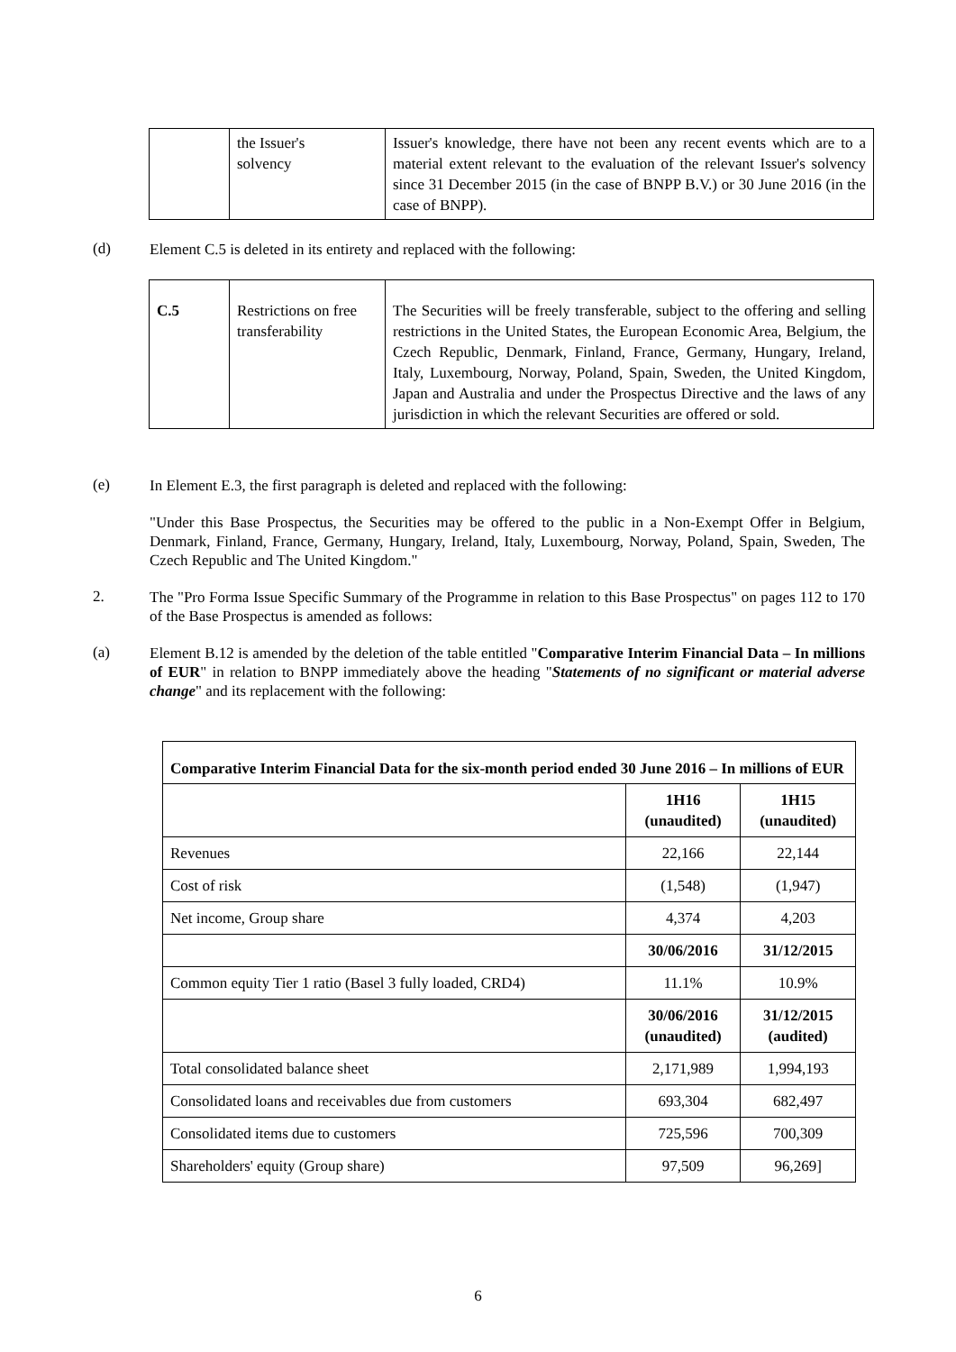| | the Issuer's solvency | Issuer's knowledge, there have not been any recent events which are to a material extent relevant to the evaluation of the relevant Issuer's solvency since 31 December 2015 (in the case of BNPP B.V.) or 30 June 2016 (in the case of BNPP). |
(d)
Element C.5 is deleted in its entirety and replaced with the following:
| C.5 | Restrictions on free transferability | The Securities will be freely transferable, subject to the offering and selling restrictions in the United States, the European Economic Area, Belgium, the Czech Republic, Denmark, Finland, France, Germany, Hungary, Ireland, Italy, Luxembourg, Norway, Poland, Spain, Sweden, the United Kingdom, Japan and Australia and under the Prospectus Directive and the laws of any jurisdiction in which the relevant Securities are offered or sold. |
(e)
In Element E.3, the first paragraph is deleted and replaced with the following:
"Under this Base Prospectus, the Securities may be offered to the public in a Non-Exempt Offer in Belgium, Denmark, Finland, France, Germany, Hungary, Ireland, Italy, Luxembourg, Norway, Poland, Spain, Sweden, The Czech Republic and The United Kingdom."
2.
The "Pro Forma Issue Specific Summary of the Programme in relation to this Base Prospectus" on pages 112 to 170 of the Base Prospectus is amended as follows:
(a)
Element B.12 is amended by the deletion of the table entitled "Comparative Interim Financial Data – In millions of EUR" in relation to BNPP immediately above the heading "Statements of no significant or material adverse change" and its replacement with the following:
| Comparative Interim Financial Data for the six-month period ended 30 June 2016 – In millions of EUR | | |
| | 1H16 (unaudited) | 1H15 (unaudited) |
| Revenues | 22,166 | 22,144 |
| Cost of risk | (1,548) | (1,947) |
| Net income, Group share | 4,374 | 4,203 |
| | 30/06/2016 | 31/12/2015 |
| Common equity Tier 1 ratio (Basel 3 fully loaded, CRD4) | 11.1% | 10.9% |
| | 30/06/2016 (unaudited) | 31/12/2015 (audited) |
| Total consolidated balance sheet | 2,171,989 | 1,994,193 |
| Consolidated loans and receivables due from customers | 693,304 | 682,497 |
| Consolidated items due to customers | 725,596 | 700,309 |
| Shareholders' equity (Group share) | 97,509 | 96,269] |
6